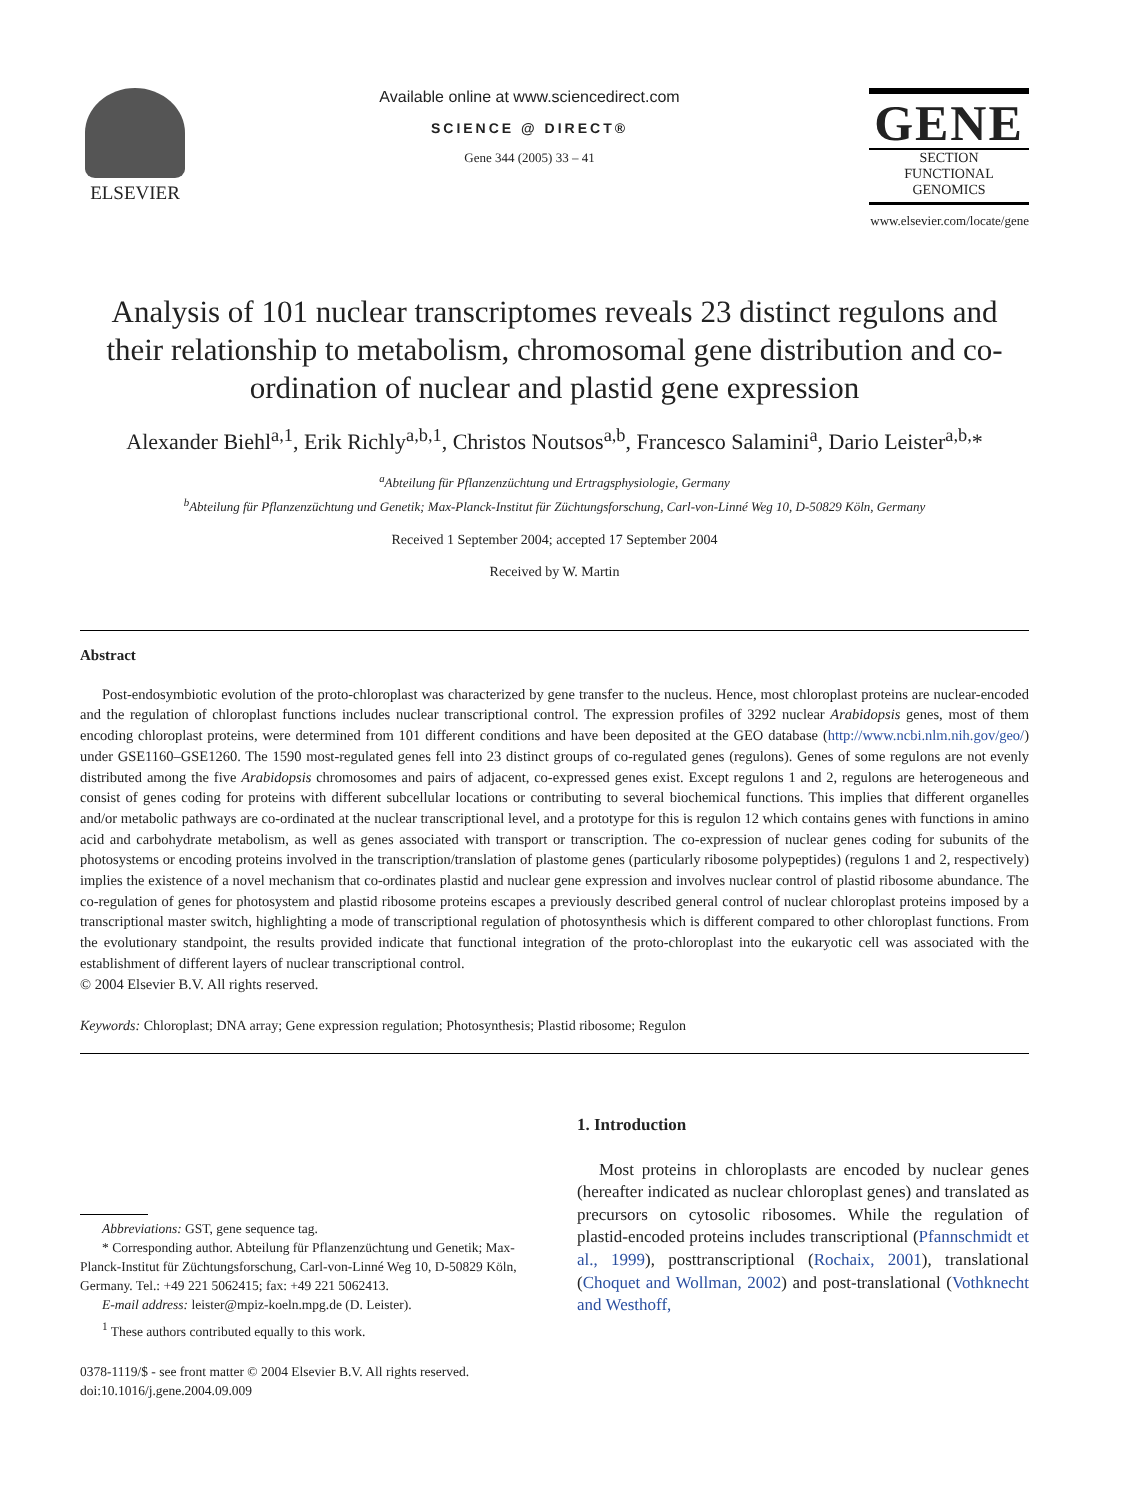ELSEVIER
Available online at www.sciencedirect.com
SCIENCE @ DIRECT®
Gene 344 (2005) 33 – 41
GENE
SECTION
FUNCTIONAL GENOMICS
www.elsevier.com/locate/gene
Analysis of 101 nuclear transcriptomes reveals 23 distinct regulons and their relationship to metabolism, chromosomal gene distribution and co-ordination of nuclear and plastid gene expression
Alexander Biehl<sup>a,1</sup>, Erik Richly<sup>a,b,1</sup>, Christos Noutsos<sup>a,b</sup>, Francesco Salamini<sup>a</sup>, Dario Leister<sup>a,b,</sup>*
<sup>a</sup> Abteilung für Pflanzenzüchtung und Ertragsphysiologie, Germany
<sup>b</sup> Abteilung für Pflanzenzüchtung und Genetik; Max-Planck-Institut für Züchtungsforschung, Carl-von-Linné Weg 10, D-50829 Köln, Germany
Received 1 September 2004; accepted 17 September 2004
Received by W. Martin
Abstract
Post-endosymbiotic evolution of the proto-chloroplast was characterized by gene transfer to the nucleus. Hence, most chloroplast proteins are nuclear-encoded and the regulation of chloroplast functions includes nuclear transcriptional control. The expression profiles of 3292 nuclear Arabidopsis genes, most of them encoding chloroplast proteins, were determined from 101 different conditions and have been deposited at the GEO database (http://www.ncbi.nlm.nih.gov/geo/) under GSE1160–GSE1260. The 1590 most-regulated genes fell into 23 distinct groups of co-regulated genes (regulons). Genes of some regulons are not evenly distributed among the five Arabidopsis chromosomes and pairs of adjacent, co-expressed genes exist. Except regulons 1 and 2, regulons are heterogeneous and consist of genes coding for proteins with different subcellular locations or contributing to several biochemical functions. This implies that different organelles and/or metabolic pathways are co-ordinated at the nuclear transcriptional level, and a prototype for this is regulon 12 which contains genes with functions in amino acid and carbohydrate metabolism, as well as genes associated with transport or transcription. The co-expression of nuclear genes coding for subunits of the photosystems or encoding proteins involved in the transcription/translation of plastome genes (particularly ribosome polypeptides) (regulons 1 and 2, respectively) implies the existence of a novel mechanism that co-ordinates plastid and nuclear gene expression and involves nuclear control of plastid ribosome abundance. The co-regulation of genes for photosystem and plastid ribosome proteins escapes a previously described general control of nuclear chloroplast proteins imposed by a transcriptional master switch, highlighting a mode of transcriptional regulation of photosynthesis which is different compared to other chloroplast functions. From the evolutionary standpoint, the results provided indicate that functional integration of the proto-chloroplast into the eukaryotic cell was associated with the establishment of different layers of nuclear transcriptional control.
© 2004 Elsevier B.V. All rights reserved.
Keywords: Chloroplast; DNA array; Gene expression regulation; Photosynthesis; Plastid ribosome; Regulon
Abbreviations: GST, gene sequence tag.
* Corresponding author. Abteilung für Pflanzenzüchtung und Genetik; Max-Planck-Institut für Züchtungsforschung, Carl-von-Linné Weg 10, D-50829 Köln, Germany. Tel.: +49 221 5062415; fax: +49 221 5062413.
E-mail address: leister@mpiz-koeln.mpg.de (D. Leister).
<sup>1</sup> These authors contributed equally to this work.
0378-1119/$ - see front matter © 2004 Elsevier B.V. All rights reserved.
doi:10.1016/j.gene.2004.09.009
1. Introduction
Most proteins in chloroplasts are encoded by nuclear genes (hereafter indicated as nuclear chloroplast genes) and translated as precursors on cytosolic ribosomes. While the regulation of plastid-encoded proteins includes transcriptional (Pfannschmidt et al., 1999), posttranscriptional (Rochaix, 2001), translational (Choquet and Wollman, 2002) and post-translational (Vothknecht and Westhoff,